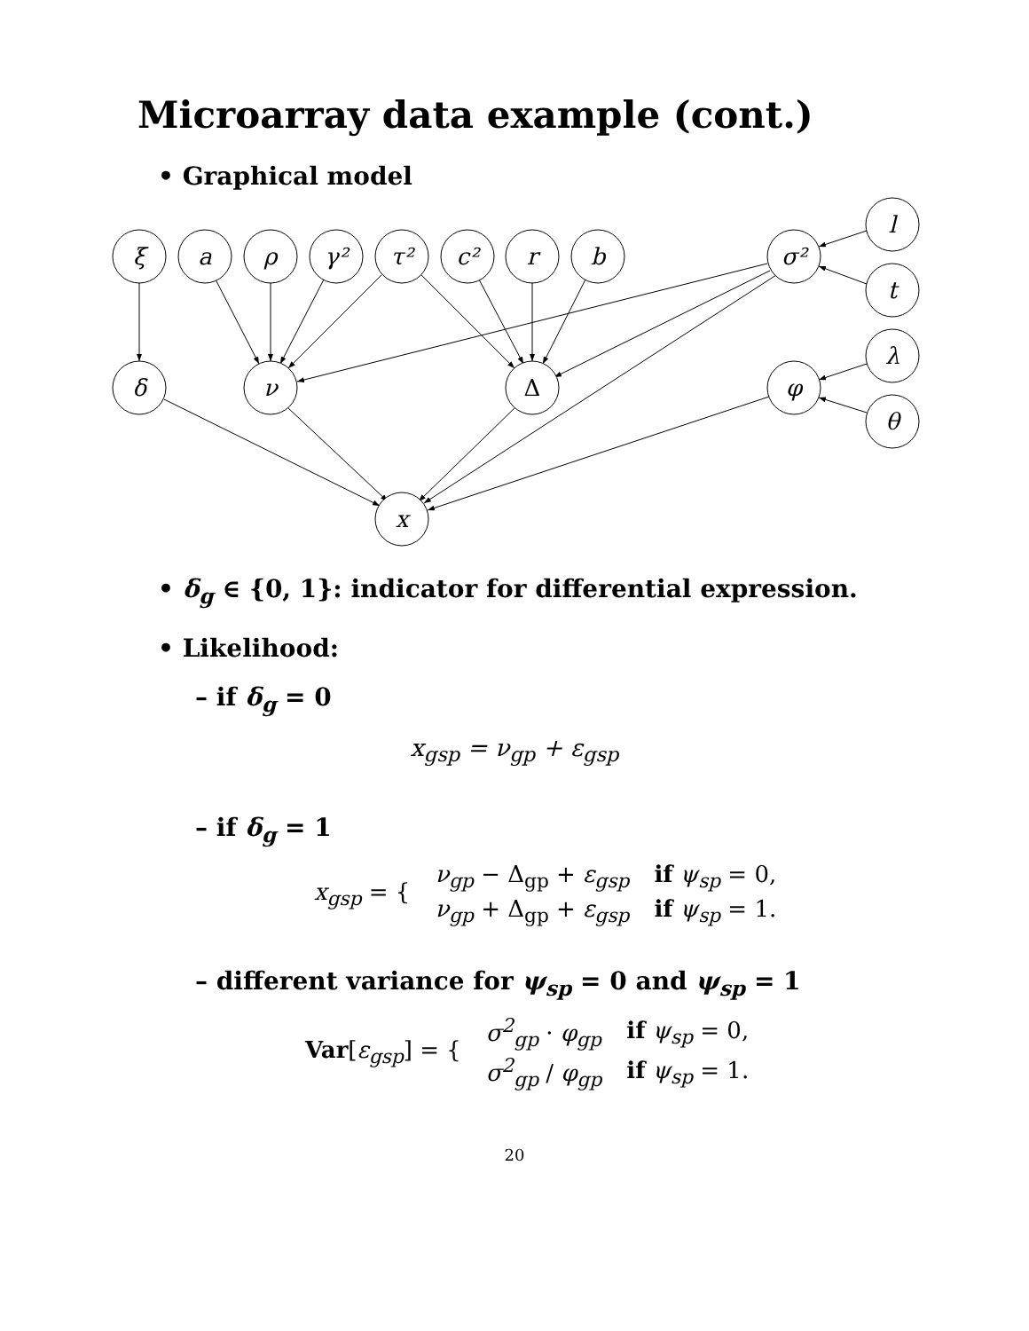Microarray data example (cont.)
• Graphical model
ξ
a
ρ
γ²
τ²
c²
r
b
σ²
l
t
δ
ν
Δ
φ
λ
θ
x
• δ<sub>g</sub> ∈ {0, 1}: indicator for differential expression.
• Likelihood:
– if δ<sub>g</sub> = 0
x<sub>gsp</sub> = ν<sub>gp</sub> + ε<sub>gsp</sub>
– if δ<sub>g</sub> = 1
| x<sub>gsp</sub> = { | ν<sub>gp</sub> − Δ<sub>gp</sub> + ε<sub>gsp</sub> | if ψ<sub>sp</sub> = 0, |
| | ν<sub>gp</sub> + Δ<sub>gp</sub> + ε<sub>gsp</sub> | if ψ<sub>sp</sub> = 1. |
– different variance for ψ<sub>sp</sub> = 0 and ψ<sub>sp</sub> = 1
| Var [ ε<sub>gsp</sub> ] = { | σ<sup>2</sup><sub>gp</sub> · φ<sub>gp</sub> | if ψ<sub>sp</sub> = 0, |
| | σ<sup>2</sup><sub>gp</sub> / φ<sub>gp</sub> | if ψ<sub>sp</sub> = 1. |
20